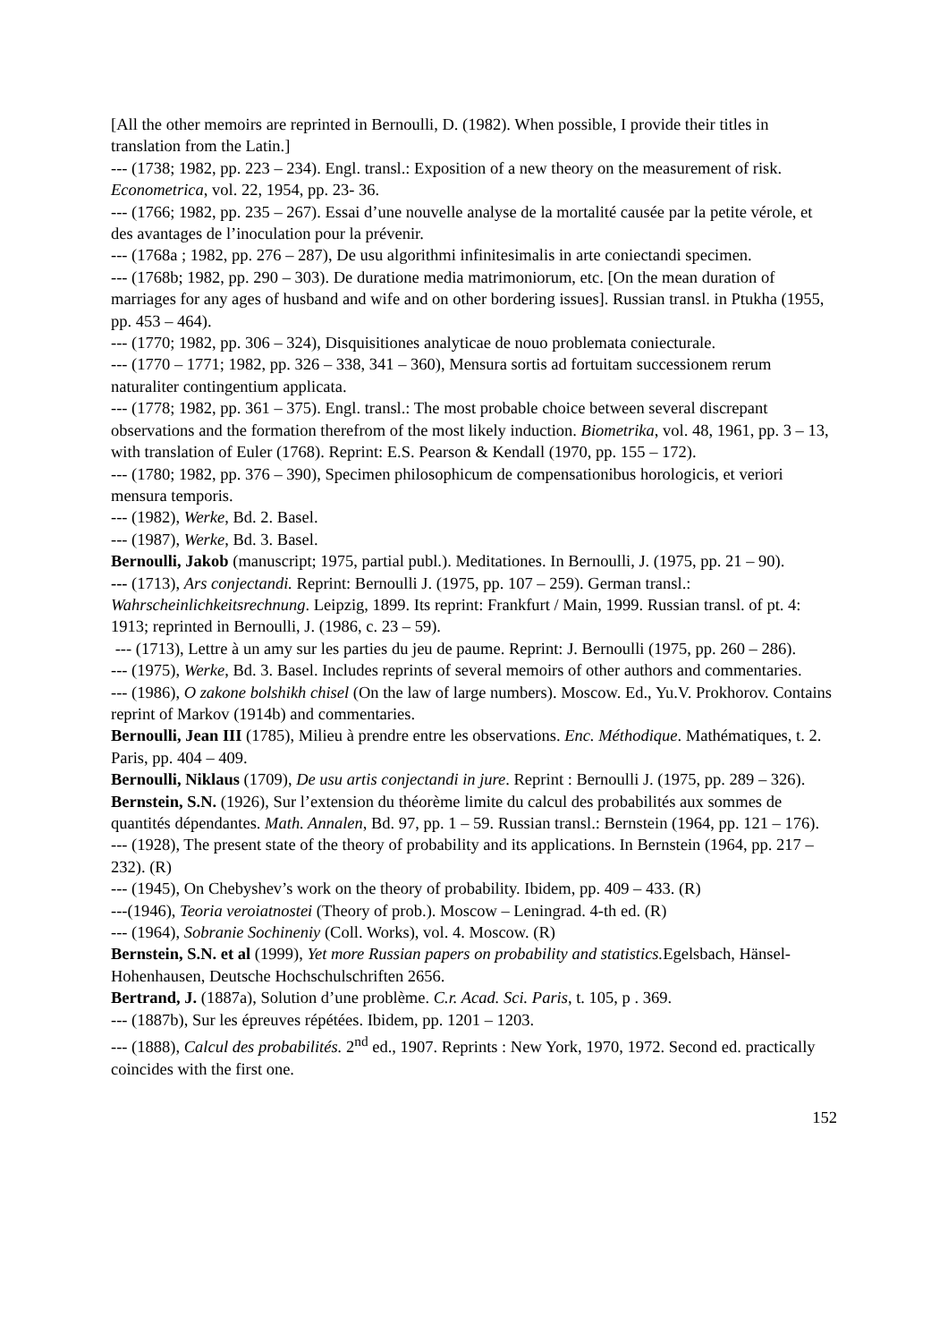[All the other memoirs are reprinted in Bernoulli, D. (1982). When possible, I provide their titles in translation from the Latin.]
--- (1738; 1982, pp. 223 – 234). Engl. transl.: Exposition of a new theory on the measurement of risk. Econometrica, vol. 22, 1954, pp. 23- 36.
--- (1766; 1982, pp. 235 – 267). Essai d’une nouvelle analyse de la mortalité causée par la petite vérole, et des avantages de l’inoculation pour la prévenir.
--- (1768a ; 1982, pp. 276 – 287), De usu algorithmi infinitesimalis in arte coniectandi specimen.
--- (1768b; 1982, pp. 290 – 303). De duratione media matrimoniorum, etc. [On the mean duration of marriages for any ages of husband and wife and on other bordering issues]. Russian transl. in Ptukha (1955, pp. 453 – 464).
--- (1770; 1982, pp. 306 – 324), Disquisitiones analyticae de nouo problemata coniecturale.
--- (1770 – 1771; 1982, pp. 326 – 338, 341 – 360), Mensura sortis ad fortuitam successionem rerum naturaliter contingentium applicata.
--- (1778; 1982, pp. 361 – 375). Engl. transl.: The most probable choice between several discrepant observations and the formation therefrom of the most likely induction. Biometrika, vol. 48, 1961, pp. 3 – 13, with translation of Euler (1768). Reprint: E.S. Pearson & Kendall (1970, pp. 155 – 172).
--- (1780; 1982, pp. 376 – 390), Specimen philosophicum de compensationibus horologicis, et veriori mensura temporis.
--- (1982), Werke, Bd. 2. Basel.
--- (1987), Werke, Bd. 3. Basel.
Bernoulli, Jakob (manuscript; 1975, partial publ.). Meditationes. In Bernoulli, J. (1975, pp. 21 – 90).
--- (1713), Ars conjectandi. Reprint: Bernoulli J. (1975, pp. 107 – 259). German transl.: Wahrscheinlichkeitsrechnung. Leipzig, 1899. Its reprint: Frankfurt / Main, 1999. Russian transl. of pt. 4: 1913; reprinted in Bernoulli, J. (1986, c. 23 – 59).
--- (1713), Lettre à un amy sur les parties du jeu de paume. Reprint: J. Bernoulli (1975, pp. 260 – 286).
--- (1975), Werke, Bd. 3. Basel. Includes reprints of several memoirs of other authors and commentaries.
--- (1986), O zakone bolshikh chisel (On the law of large numbers). Moscow. Ed., Yu.V. Prokhorov. Contains reprint of Markov (1914b) and commentaries.
Bernoulli, Jean III (1785), Milieu à prendre entre les observations. Enc. Méthodique. Mathématiques, t. 2. Paris, pp. 404 – 409.
Bernoulli, Niklaus (1709), De usu artis conjectandi in jure. Reprint : Bernoulli J. (1975, pp. 289 – 326).
Bernstein, S.N. (1926), Sur l’extension du théorème limite du calcul des probabilités aux sommes de quantités dépendantes. Math. Annalen, Bd. 97, pp. 1 – 59. Russian transl.: Bernstein (1964, pp. 121 – 176).
--- (1928), The present state of the theory of probability and its applications. In Bernstein (1964, pp. 217 – 232). (R)
--- (1945), On Chebyshev’s work on the theory of probability. Ibidem, pp. 409 – 433. (R)
---(1946), Teoria veroiatnostei (Theory of prob.). Moscow – Leningrad. 4-th ed. (R)
--- (1964), Sobranie Sochineniy (Coll. Works), vol. 4. Moscow. (R)
Bernstein, S.N. et al (1999), Yet more Russian papers on probability and statistics. Egelsbach, Hänsel-Hohenhausen, Deutsche Hochschulschriften 2656.
Bertrand, J. (1887a), Solution d’une problème. C.r. Acad. Sci. Paris, t. 105, p . 369.
--- (1887b), Sur les épreuves répétées. Ibidem, pp. 1201 – 1203.
--- (1888), Calcul des probabilités. 2<sup>nd</sup> ed., 1907. Reprints : New York, 1970, 1972. Second ed. practically coincides with the first one.
152